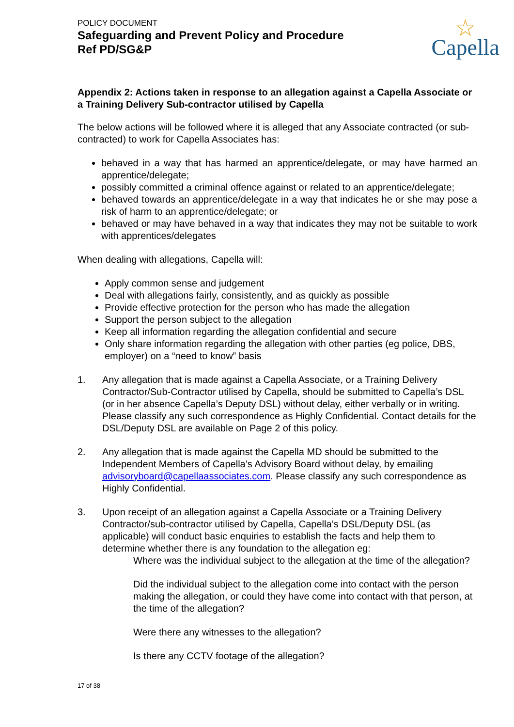POLICY DOCUMENT
Safeguarding and Prevent Policy and Procedure
Ref PD/SG&P
☆
Capella
Appendix 2: Actions taken in response to an allegation against a Capella Associate or a Training Delivery Sub-contractor utilised by Capella
The below actions will be followed where it is alleged that any Associate contracted (or sub-contracted) to work for Capella Associates has:
behaved in a way that has harmed an apprentice/delegate, or may have harmed an apprentice/delegate;
possibly committed a criminal offence against or related to an apprentice/delegate;
behaved towards an apprentice/delegate in a way that indicates he or she may pose a risk of harm to an apprentice/delegate; or
behaved or may have behaved in a way that indicates they may not be suitable to work with apprentices/delegates
When dealing with allegations, Capella will:
Apply common sense and judgement
Deal with allegations fairly, consistently, and as quickly as possible
Provide effective protection for the person who has made the allegation
Support the person subject to the allegation
Keep all information regarding the allegation confidential and secure
Only share information regarding the allegation with other parties (eg police, DBS, employer) on a “need to know” basis
1. Any allegation that is made against a Capella Associate, or a Training Delivery Contractor/Sub-Contractor utilised by Capella, should be submitted to Capella’s DSL (or in her absence Capella’s Deputy DSL) without delay, either verbally or in writing. Please classify any such correspondence as Highly Confidential. Contact details for the DSL/Deputy DSL are available on Page 2 of this policy.
2. Any allegation that is made against the Capella MD should be submitted to the Independent Members of Capella’s Advisory Board without delay, by emailing advisoryboard@capellaassociates.com. Please classify any such correspondence as Highly Confidential.
3. Upon receipt of an allegation against a Capella Associate or a Training Delivery Contractor/sub-contractor utilised by Capella, Capella’s DSL/Deputy DSL (as applicable) will conduct basic enquiries to establish the facts and help them to determine whether there is any foundation to the allegation eg:
Where was the individual subject to the allegation at the time of the allegation?
Did the individual subject to the allegation come into contact with the person making the allegation, or could they have come into contact with that person, at the time of the allegation?
Were there any witnesses to the allegation?
Is there any CCTV footage of the allegation?
17 of 38